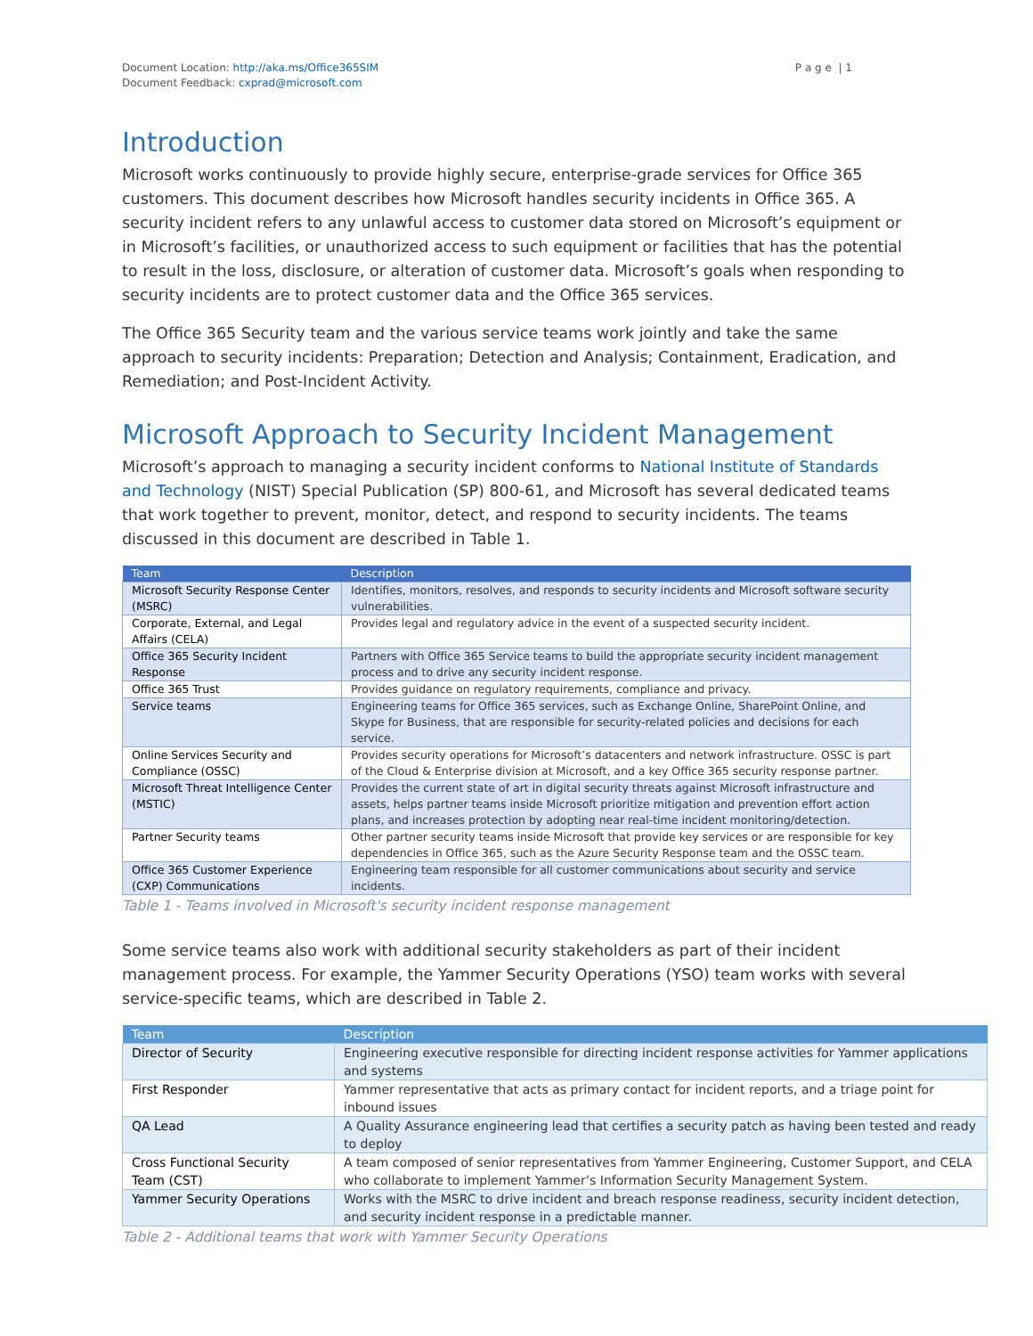Document Location: http://aka.ms/Office365SIM
Document Feedback: cxprad@microsoft.com
P a g e | 1
Introduction
Microsoft works continuously to provide highly secure, enterprise-grade services for Office 365 customers. This document describes how Microsoft handles security incidents in Office 365. A security incident refers to any unlawful access to customer data stored on Microsoft’s equipment or in Microsoft’s facilities, or unauthorized access to such equipment or facilities that has the potential to result in the loss, disclosure, or alteration of customer data. Microsoft’s goals when responding to security incidents are to protect customer data and the Office 365 services.
The Office 365 Security team and the various service teams work jointly and take the same approach to security incidents: Preparation; Detection and Analysis; Containment, Eradication, and Remediation; and Post-Incident Activity.
Microsoft Approach to Security Incident Management
Microsoft’s approach to managing a security incident conforms to National Institute of Standards and Technology (NIST) Special Publication (SP) 800-61, and Microsoft has several dedicated teams that work together to prevent, monitor, detect, and respond to security incidents. The teams discussed in this document are described in Table 1.
| Team | Description |
| --- | --- |
| Microsoft Security Response Center (MSRC) | Identifies, monitors, resolves, and responds to security incidents and Microsoft software security vulnerabilities. |
| Corporate, External, and Legal Affairs (CELA) | Provides legal and regulatory advice in the event of a suspected security incident. |
| Office 365 Security Incident Response | Partners with Office 365 Service teams to build the appropriate security incident management process and to drive any security incident response. |
| Office 365 Trust | Provides guidance on regulatory requirements, compliance and privacy. |
| Service teams | Engineering teams for Office 365 services, such as Exchange Online, SharePoint Online, and Skype for Business, that are responsible for security-related policies and decisions for each service. |
| Online Services Security and Compliance (OSSC) | Provides security operations for Microsoft’s datacenters and network infrastructure. OSSC is part of the Cloud & Enterprise division at Microsoft, and a key Office 365 security response partner. |
| Microsoft Threat Intelligence Center (MSTIC) | Provides the current state of art in digital security threats against Microsoft infrastructure and assets, helps partner teams inside Microsoft prioritize mitigation and prevention effort action plans, and increases protection by adopting near real-time incident monitoring/detection. |
| Partner Security teams | Other partner security teams inside Microsoft that provide key services or are responsible for key dependencies in Office 365, such as the Azure Security Response team and the OSSC team. |
| Office 365 Customer Experience (CXP) Communications | Engineering team responsible for all customer communications about security and service incidents. |
Table 1 - Teams involved in Microsoft's security incident response management
Some service teams also work with additional security stakeholders as part of their incident management process. For example, the Yammer Security Operations (YSO) team works with several service-specific teams, which are described in Table 2.
| Team | Description |
| --- | --- |
| Director of Security | Engineering executive responsible for directing incident response activities for Yammer applications and systems |
| First Responder | Yammer representative that acts as primary contact for incident reports, and a triage point for inbound issues |
| QA Lead | A Quality Assurance engineering lead that certifies a security patch as having been tested and ready to deploy |
| Cross Functional Security Team (CST) | A team composed of senior representatives from Yammer Engineering, Customer Support, and CELA who collaborate to implement Yammer’s Information Security Management System. |
| Yammer Security Operations | Works with the MSRC to drive incident and breach response readiness, security incident detection, and security incident response in a predictable manner. |
Table 2 - Additional teams that work with Yammer Security Operations